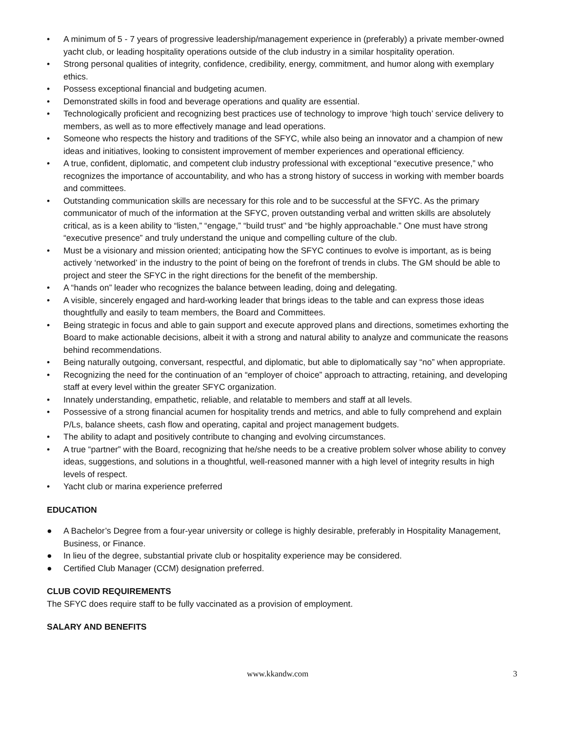• A minimum of 5 - 7 years of progressive leadership/management experience in (preferably) a private member-owned yacht club, or leading hospitality operations outside of the club industry in a similar hospitality operation.
• Strong personal qualities of integrity, confidence, credibility, energy, commitment, and humor along with exemplary ethics.
• Possess exceptional financial and budgeting acumen.
• Demonstrated skills in food and beverage operations and quality are essential.
• Technologically proficient and recognizing best practices use of technology to improve ‘high touch’ service delivery to members, as well as to more effectively manage and lead operations.
• Someone who respects the history and traditions of the SFYC, while also being an innovator and a champion of new ideas and initiatives, looking to consistent improvement of member experiences and operational efficiency.
• A true, confident, diplomatic, and competent club industry professional with exceptional “executive presence,” who recognizes the importance of accountability, and who has a strong history of success in working with member boards and committees.
• Outstanding communication skills are necessary for this role and to be successful at the SFYC. As the primary communicator of much of the information at the SFYC, proven outstanding verbal and written skills are absolutely critical, as is a keen ability to “listen,” “engage,” “build trust” and “be highly approachable.” One must have strong “executive presence” and truly understand the unique and compelling culture of the club.
• Must be a visionary and mission oriented; anticipating how the SFYC continues to evolve is important, as is being actively ‘networked’ in the industry to the point of being on the forefront of trends in clubs. The GM should be able to project and steer the SFYC in the right directions for the benefit of the membership.
• A “hands on” leader who recognizes the balance between leading, doing and delegating.
• A visible, sincerely engaged and hard-working leader that brings ideas to the table and can express those ideas thoughtfully and easily to team members, the Board and Committees.
• Being strategic in focus and able to gain support and execute approved plans and directions, sometimes exhorting the Board to make actionable decisions, albeit it with a strong and natural ability to analyze and communicate the reasons behind recommendations.
• Being naturally outgoing, conversant, respectful, and diplomatic, but able to diplomatically say “no” when appropriate.
• Recognizing the need for the continuation of an “employer of choice” approach to attracting, retaining, and developing staff at every level within the greater SFYC organization.
• Innately understanding, empathetic, reliable, and relatable to members and staff at all levels.
• Possessive of a strong financial acumen for hospitality trends and metrics, and able to fully comprehend and explain P/Ls, balance sheets, cash flow and operating, capital and project management budgets.
• The ability to adapt and positively contribute to changing and evolving circumstances.
• A true “partner” with the Board, recognizing that he/she needs to be a creative problem solver whose ability to convey ideas, suggestions, and solutions in a thoughtful, well-reasoned manner with a high level of integrity results in high levels of respect.
• Yacht club or marina experience preferred
EDUCATION
● A Bachelor’s Degree from a four-year university or college is highly desirable, preferably in Hospitality Management, Business, or Finance.
● In lieu of the degree, substantial private club or hospitality experience may be considered.
● Certified Club Manager (CCM) designation preferred.
CLUB COVID REQUIREMENTS
The SFYC does require staff to be fully vaccinated as a provision of employment.
SALARY AND BENEFITS
www.kkandw.com 3